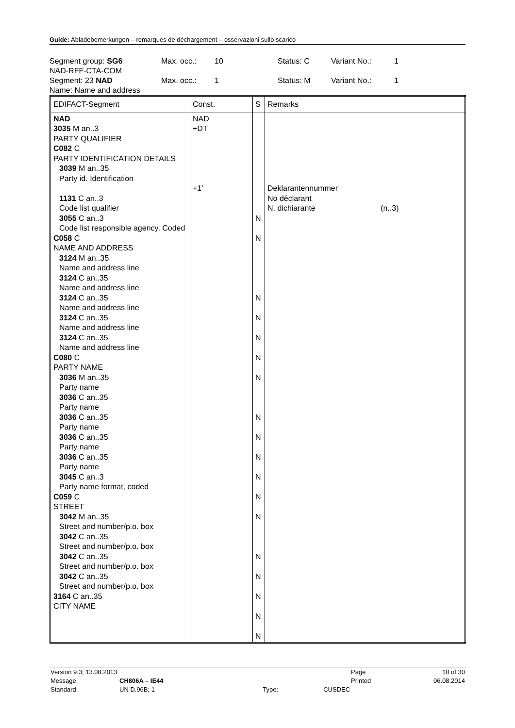Guide: Abladebemerkungen – remarques de déchargement – osservazioni sullo scarico
| Segment group: SG6 | | Max. occ.: | 10 | Status: C | Variant No.: | 1 |
| NAD-RFF-CTA-COM | | | | | | |
| Segment: 23 NAD | | Max. occ.: | 1 | Status: M | Variant No.: | 1 |
| Name: Name and address | | | | | | |
| EDIFACT-Segment | Const. | S | Remarks |
| NAD 3035 M an..3 PARTY QUALIFIER C082 C PARTY IDENTIFICATION DETAILS 3039 M an..35 Party id. Identification 1131 C an..3 Code list qualifier 3055 C an..3 Code list responsible agency, Coded C058 C NAME AND ADDRESS 3124 M an..35 Name and address line 3124 C an..35 Name and address line 3124 C an..35 Name and address line 3124 C an..35 Name and address line 3124 C an..35 Name and address line C080 C PARTY NAME 3036 M an..35 Party name 3036 C an..35 Party name 3036 C an..35 Party name 3036 C an..35 Party name 3036 C an..35 Party name 3045 C an..3 Party name format, coded C059 C STREET 3042 M an..35 Street and number/p.o. box 3042 C an..35 Street and number/p.o. box 3042 C an..35 Street and number/p.o. box 3042 C an..35 Street and number/p.o. box 3164 C an..35 CITY NAME | NAD +DT +1’ | N N N N N N N N N N N N N N N N N N | Deklarantennummer No déclarant N. dichiarante (n..3) |
| Version 9.3; 13.08.2013 | | | | Page | 10 of 30 |
| Message: | CH806A – IE44 | | | Printed | 06.08.2014 |
| Standard: | UN D.96B; 1 | Type: | CUSDEC | | |